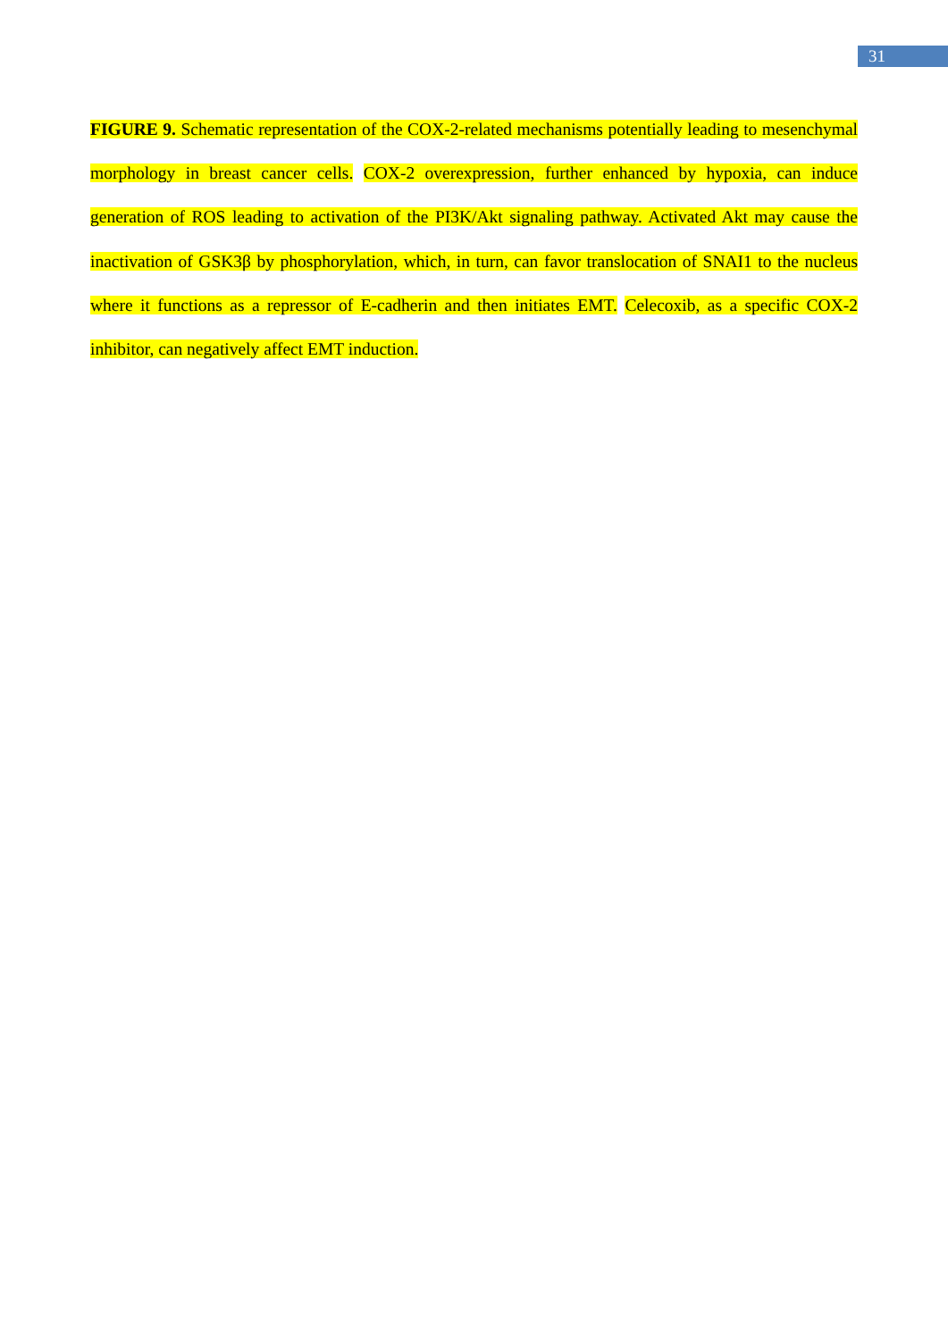31
FIGURE 9. Schematic representation of the COX-2-related mechanisms potentially leading to mesenchymal morphology in breast cancer cells. COX-2 overexpression, further enhanced by hypoxia, can induce generation of ROS leading to activation of the PI3K/Akt signaling pathway. Activated Akt may cause the inactivation of GSK3β by phosphorylation, which, in turn, can favor translocation of SNAI1 to the nucleus where it functions as a repressor of E-cadherin and then initiates EMT. Celecoxib, as a specific COX-2 inhibitor, can negatively affect EMT induction.